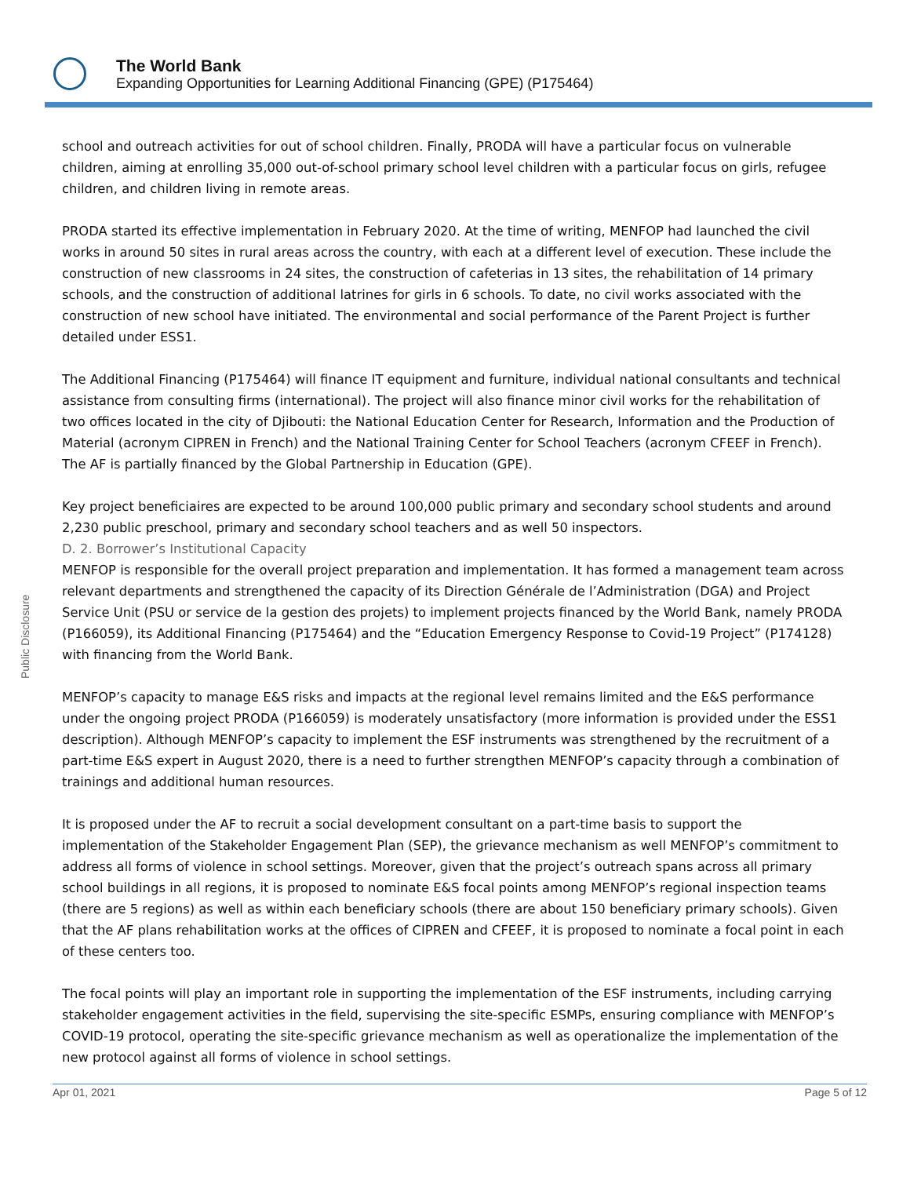The World Bank
Expanding Opportunities for Learning Additional Financing (GPE) (P175464)
Public Disclosure
school and outreach activities for out of school children. Finally, PRODA will have a particular focus on vulnerable children, aiming at enrolling 35,000 out-of-school primary school level children with a particular focus on girls, refugee children, and children living in remote areas.
PRODA started its effective implementation in February 2020. At the time of writing, MENFOP had launched the civil works in around 50 sites in rural areas across the country, with each at a different level of execution. These include the construction of new classrooms in 24 sites, the construction of cafeterias in 13 sites, the rehabilitation of 14 primary schools, and the construction of additional latrines for girls in 6 schools. To date, no civil works associated with the construction of new school have initiated. The environmental and social performance of the Parent Project is further detailed under ESS1.
The Additional Financing (P175464) will finance IT equipment and furniture, individual national consultants and technical assistance from consulting firms (international). The project will also finance minor civil works for the rehabilitation of two offices located in the city of Djibouti: the National Education Center for Research, Information and the Production of Material (acronym CIPREN in French) and the National Training Center for School Teachers (acronym CFEEF in French). The AF is partially financed by the Global Partnership in Education (GPE).
Key project beneficiaires are expected to be around 100,000 public primary and secondary school students and around 2,230 public preschool, primary and secondary school teachers and as well 50 inspectors.
D. 2. Borrower’s Institutional Capacity
MENFOP is responsible for the overall project preparation and implementation. It has formed a management team across relevant departments and strengthened the capacity of its Direction Générale de l’Administration (DGA) and Project Service Unit (PSU or service de la gestion des projets) to implement projects financed by the World Bank, namely PRODA (P166059), its Additional Financing (P175464) and the “Education Emergency Response to Covid-19 Project” (P174128) with financing from the World Bank.
MENFOP’s capacity to manage E&S risks and impacts at the regional level remains limited and the E&S performance under the ongoing project PRODA (P166059) is moderately unsatisfactory (more information is provided under the ESS1 description). Although MENFOP’s capacity to implement the ESF instruments was strengthened by the recruitment of a part-time E&S expert in August 2020, there is a need to further strengthen MENFOP’s capacity through a combination of trainings and additional human resources.
It is proposed under the AF to recruit a social development consultant on a part-time basis to support the implementation of the Stakeholder Engagement Plan (SEP), the grievance mechanism as well MENFOP’s commitment to address all forms of violence in school settings. Moreover, given that the project’s outreach spans across all primary school buildings in all regions, it is proposed to nominate E&S focal points among MENFOP’s regional inspection teams (there are 5 regions) as well as within each beneficiary schools (there are about 150 beneficiary primary schools). Given that the AF plans rehabilitation works at the offices of CIPREN and CFEEF, it is proposed to nominate a focal point in each of these centers too.
The focal points will play an important role in supporting the implementation of the ESF instruments, including carrying stakeholder engagement activities in the field, supervising the site-specific ESMPs, ensuring compliance with MENFOP’s COVID-19 protocol, operating the site-specific grievance mechanism as well as operationalize the implementation of the new protocol against all forms of violence in school settings.
Apr 01, 2021 Page 5 of 12